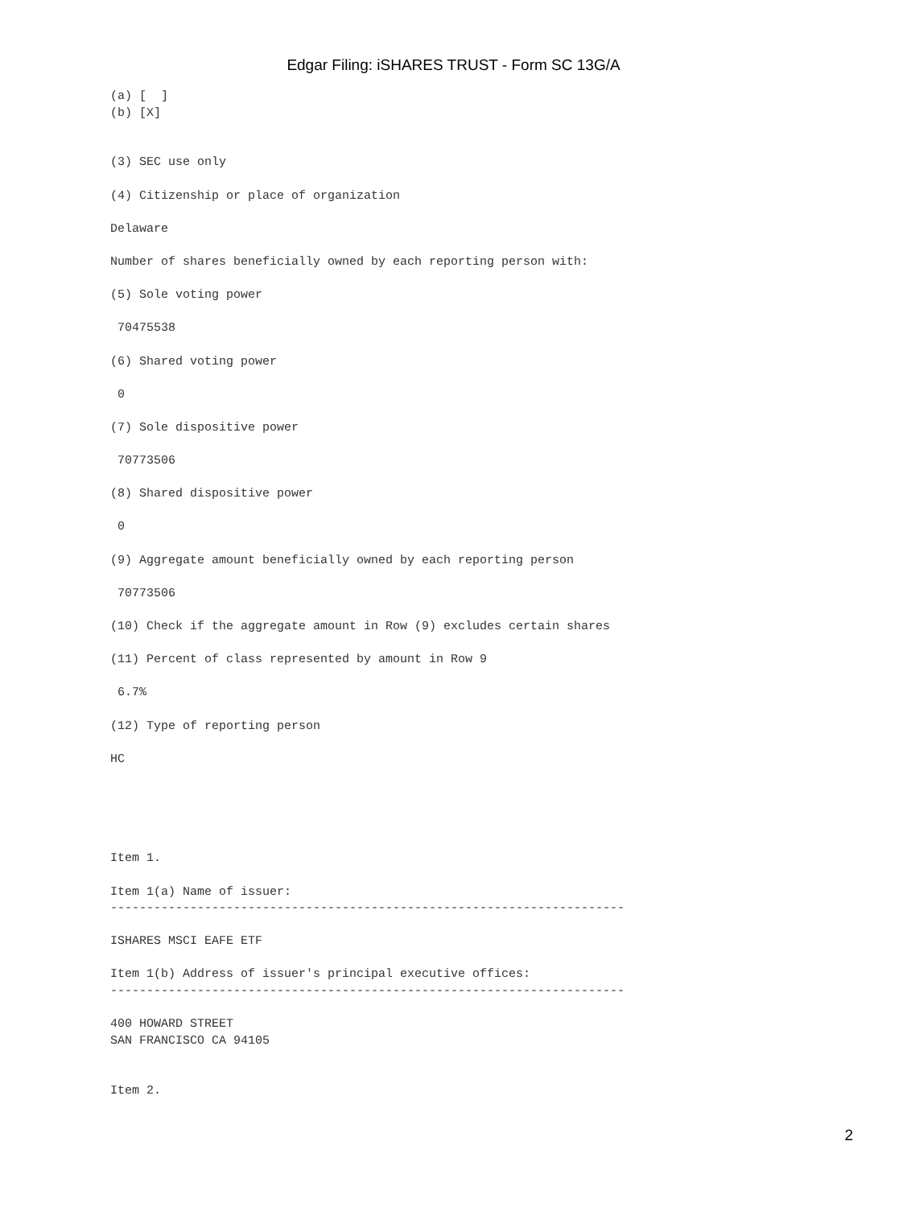Edgar Filing: iSHARES TRUST - Form SC 13G/A
(a) [  ]
(b) [X]


(3) SEC use only

(4) Citizenship or place of organization

Delaware

Number of shares beneficially owned by each reporting person with:

(5) Sole voting power

 70475538

(6) Shared voting power

 0

(7) Sole dispositive power

 70773506

(8) Shared dispositive power

 0

(9) Aggregate amount beneficially owned by each reporting person

 70773506

(10) Check if the aggregate amount in Row (9) excludes certain shares

(11) Percent of class represented by amount in Row 9

 6.7%

(12) Type of reporting person

HC





Item 1.

Item 1(a) Name of issuer:
-----------------------------------------------------------------------

ISHARES MSCI EAFE ETF

Item 1(b) Address of issuer's principal executive offices:
-----------------------------------------------------------------------

400 HOWARD STREET
SAN FRANCISCO CA 94105


Item 2.
2